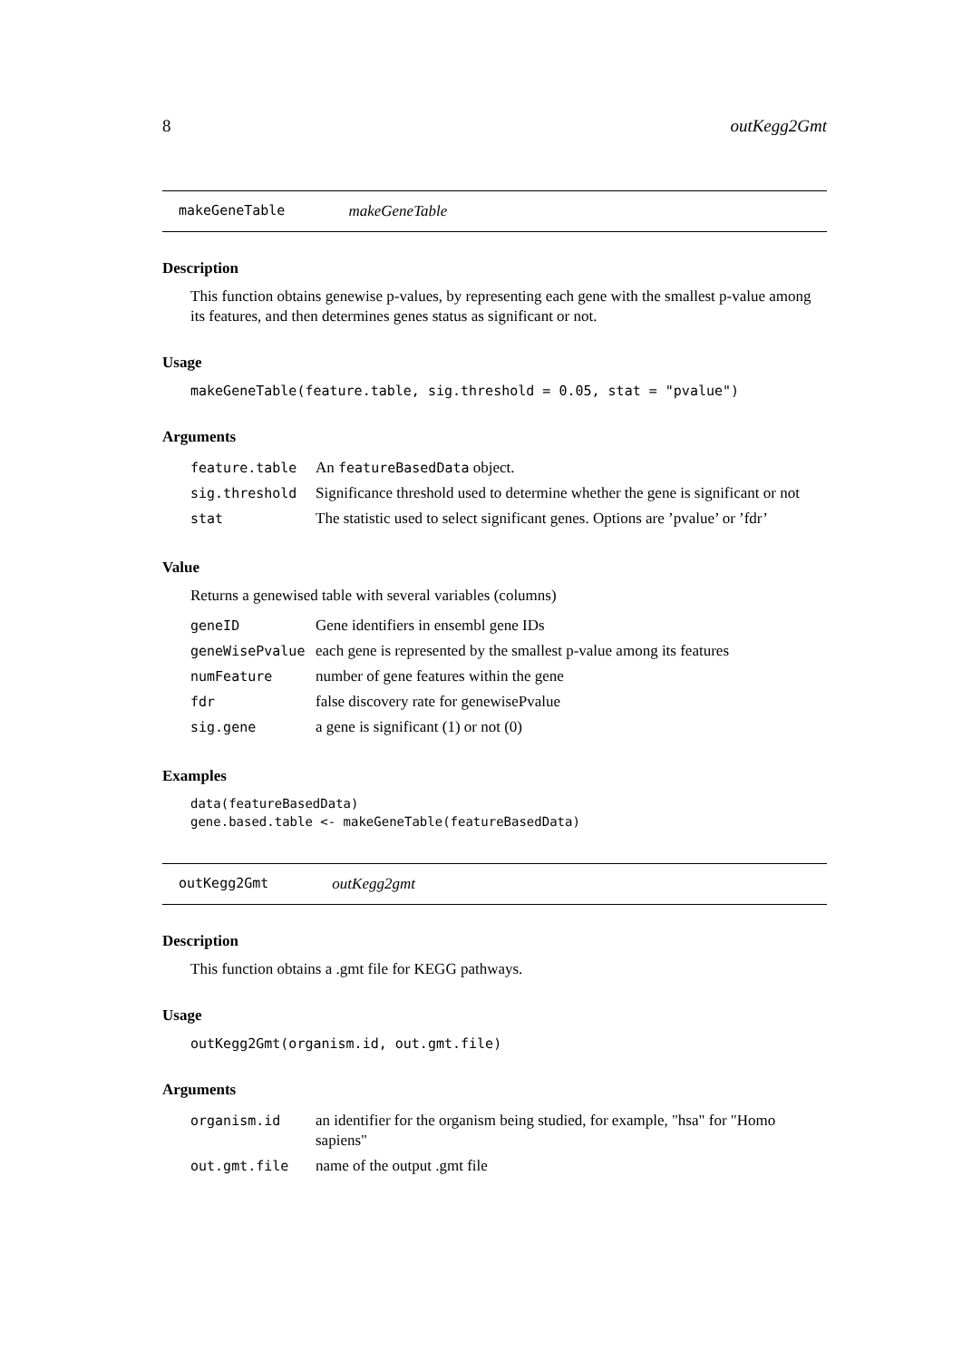8 outKegg2Gmt
makeGeneTable makeGeneTable
Description
This function obtains genewise p-values, by representing each gene with the smallest p-value among its features, and then determines genes status as significant or not.
Usage
makeGeneTable(feature.table, sig.threshold = 0.05, stat = "pvalue")
Arguments
| feature.table | An featureBasedData object. |
| sig.threshold | Significance threshold used to determine whether the gene is significant or not |
| stat | The statistic used to select significant genes. Options are ’pvalue’ or ’fdr’ |
Value
Returns a genewised table with several variables (columns)
| geneID | Gene identifiers in ensembl gene IDs |
| geneWisePvalue | each gene is represented by the smallest p-value among its features |
| numFeature | number of gene features within the gene |
| fdr | false discovery rate for genewisePvalue |
| sig.gene | a gene is significant (1) or not (0) |
Examples
data(featureBasedData)
gene.based.table <- makeGeneTable(featureBasedData)
outKegg2Gmt outKegg2gmt
Description
This function obtains a .gmt file for KEGG pathways.
Usage
outKegg2Gmt(organism.id, out.gmt.file)
Arguments
| organism.id | an identifier for the organism being studied, for example, "hsa" for "Homo sapiens" |
| out.gmt.file | name of the output .gmt file |